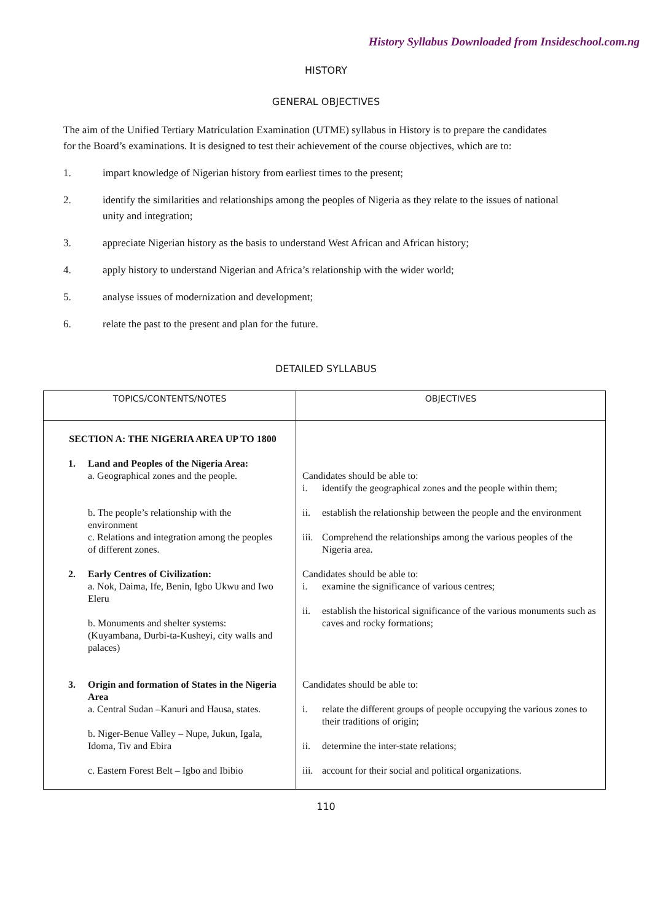History Syllabus Downloaded from Insideschool.com.ng
HISTORY
GENERAL OBJECTIVES
The aim of the Unified Tertiary Matriculation Examination (UTME) syllabus in History is to prepare the candidates for the Board’s examinations. It is designed to test their achievement of the course objectives, which are to:
1. impart knowledge of Nigerian history from earliest times to the present;
2. identify the similarities and relationships among the peoples of Nigeria as they relate to the issues of national unity and integration;
3. appreciate Nigerian history as the basis to understand West African and African history;
4. apply history to understand Nigerian and Africa’s relationship with the wider world;
5. analyse issues of modernization and development;
6. relate the past to the present and plan for the future.
DETAILED SYLLABUS
| TOPICS/CONTENTS/NOTES | OBJECTIVES |
| --- | --- |
| SECTION A: THE NIGERIA AREA UP TO 1800 1. Land and Peoples of the Nigeria Area: a. Geographical zones and the people. b. The people’s relationship with the environment c. Relations and integration among the peoples of different zones. 2. Early Centres of Civilization: a. Nok, Daima, Ife, Benin, Igbo Ukwu and Iwo Eleru b. Monuments and shelter systems: (Kuyambana, Durbi-ta-Kusheyi, city walls and palaces) 3. Origin and formation of States in the Nigeria Area a. Central Sudan –Kanuri and Hausa, states. b. Niger-Benue Valley – Nupe, Jukun, Igala, Idoma, Tiv and Ebira c. Eastern Forest Belt – Igbo and Ibibio | Candidates should be able to: i. identify the geographical zones and the people within them; ii. establish the relationship between the people and the environment iii. Comprehend the relationships among the various peoples of the Nigeria area. Candidates should be able to: i. examine the significance of various centres; ii. establish the historical significance of the various monuments such as caves and rocky formations; Candidates should be able to: i. relate the different groups of people occupying the various zones to their traditions of origin; ii. determine the inter-state relations; iii. account for their social and political organizations. |
110